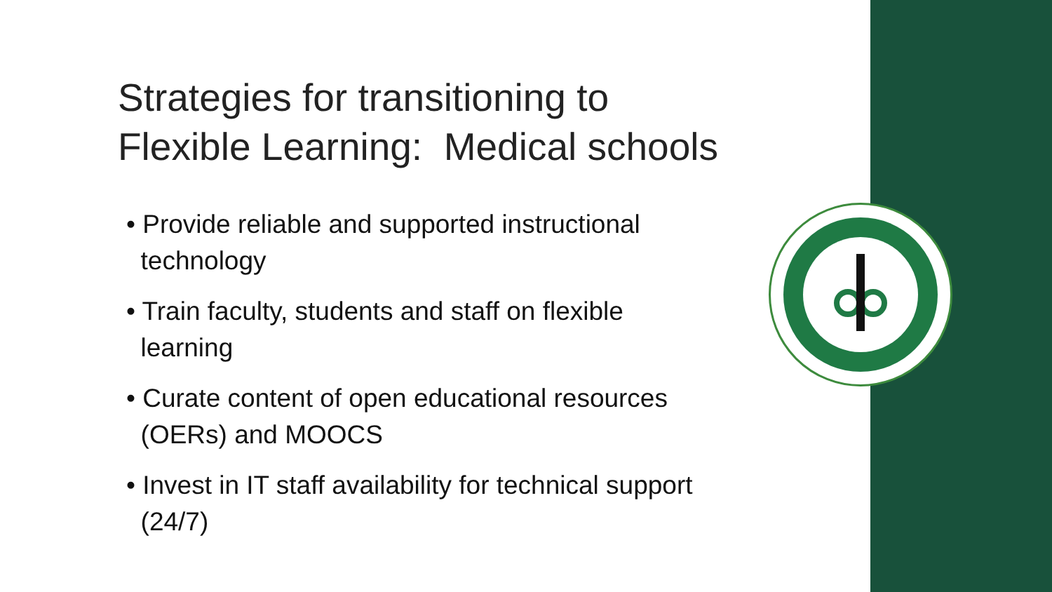Strategies for transitioning to Flexible Learning: Medical schools
• Provide reliable and supported instructional
technology
• Train faculty, students and staff on flexible
learning
• Curate content of open educational resources
(OERs) and MOOCS
• Invest in IT staff availability for technical support
(24/7)